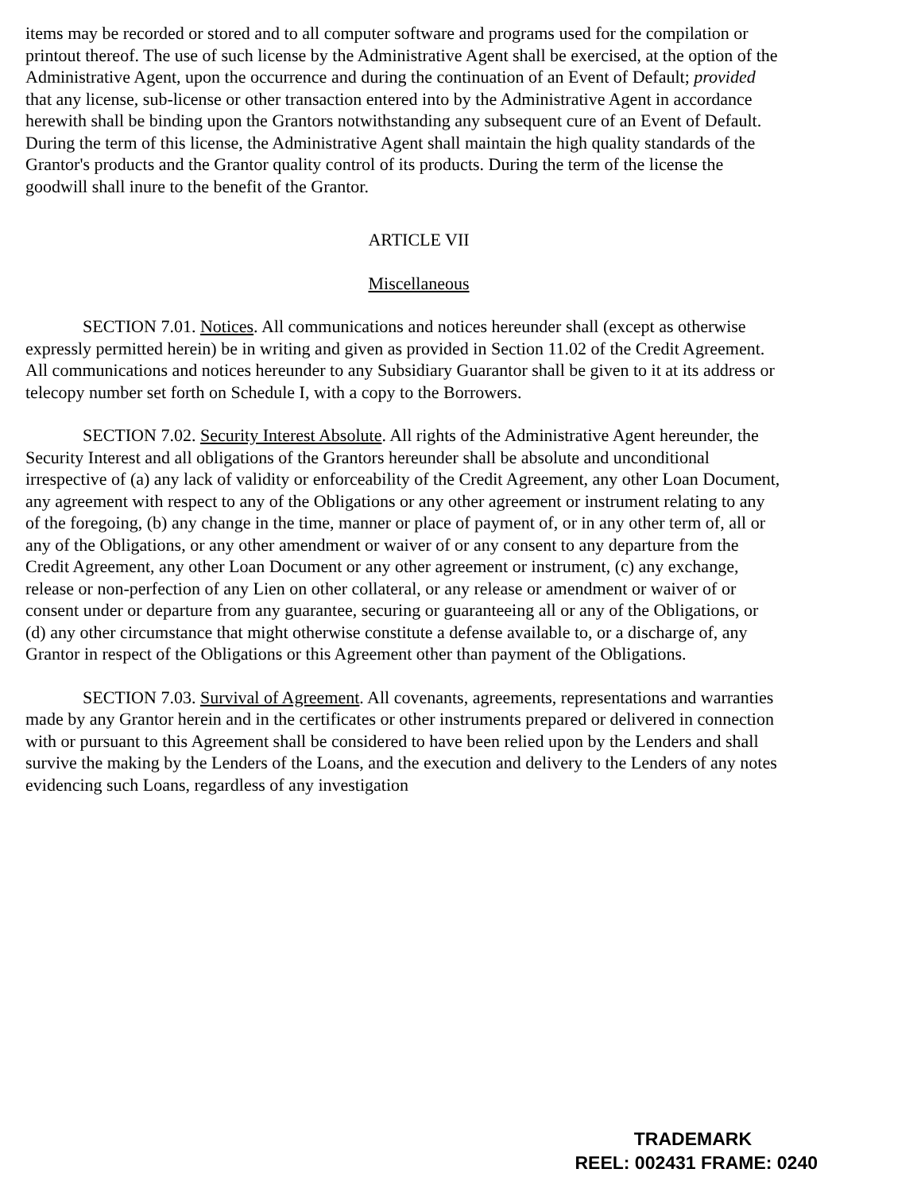items may be recorded or stored and to all computer software and programs used for the compilation or printout thereof. The use of such license by the Administrative Agent shall be exercised, at the option of the Administrative Agent, upon the occurrence and during the continuation of an Event of Default; provided that any license, sub-license or other transaction entered into by the Administrative Agent in accordance herewith shall be binding upon the Grantors notwithstanding any subsequent cure of an Event of Default. During the term of this license, the Administrative Agent shall maintain the high quality standards of the Grantor's products and the Grantor quality control of its products. During the term of the license the goodwill shall inure to the benefit of the Grantor.
ARTICLE VII
Miscellaneous
SECTION 7.01. Notices. All communications and notices hereunder shall (except as otherwise expressly permitted herein) be in writing and given as provided in Section 11.02 of the Credit Agreement. All communications and notices hereunder to any Subsidiary Guarantor shall be given to it at its address or telecopy number set forth on Schedule I, with a copy to the Borrowers.
SECTION 7.02. Security Interest Absolute. All rights of the Administrative Agent hereunder, the Security Interest and all obligations of the Grantors hereunder shall be absolute and unconditional irrespective of (a) any lack of validity or enforceability of the Credit Agreement, any other Loan Document, any agreement with respect to any of the Obligations or any other agreement or instrument relating to any of the foregoing, (b) any change in the time, manner or place of payment of, or in any other term of, all or any of the Obligations, or any other amendment or waiver of or any consent to any departure from the Credit Agreement, any other Loan Document or any other agreement or instrument, (c) any exchange, release or non-perfection of any Lien on other collateral, or any release or amendment or waiver of or consent under or departure from any guarantee, securing or guaranteeing all or any of the Obligations, or (d) any other circumstance that might otherwise constitute a defense available to, or a discharge of, any Grantor in respect of the Obligations or this Agreement other than payment of the Obligations.
SECTION 7.03. Survival of Agreement. All covenants, agreements, representations and warranties made by any Grantor herein and in the certificates or other instruments prepared or delivered in connection with or pursuant to this Agreement shall be considered to have been relied upon by the Lenders and shall survive the making by the Lenders of the Loans, and the execution and delivery to the Lenders of any notes evidencing such Loans, regardless of any investigation
TRADEMARK
REEL: 002431 FRAME: 0240